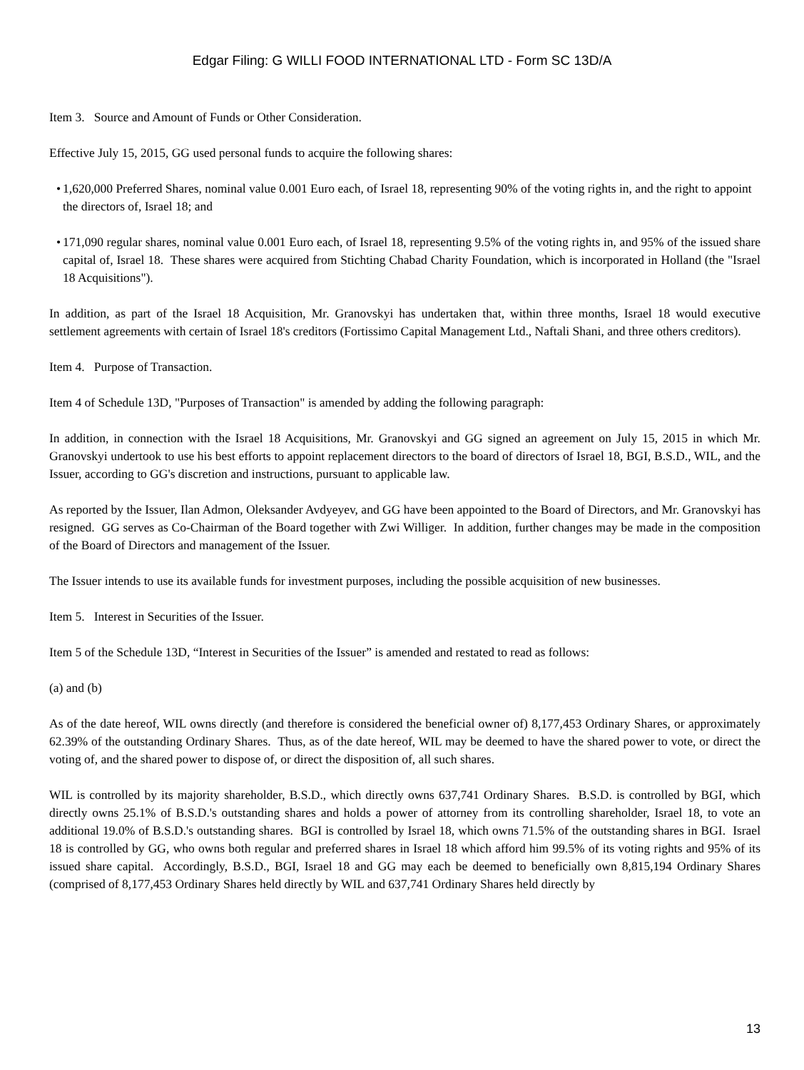Edgar Filing: G WILLI FOOD INTERNATIONAL LTD - Form SC 13D/A
Item 3. Source and Amount of Funds or Other Consideration.
Effective July 15, 2015, GG used personal funds to acquire the following shares:
•
1,620,000 Preferred Shares, nominal value 0.001 Euro each, of Israel 18, representing 90% of the voting rights in, and the right to appoint the directors of, Israel 18; and
•
171,090 regular shares, nominal value 0.001 Euro each, of Israel 18, representing 9.5% of the voting rights in, and 95% of the issued share capital of, Israel 18. These shares were acquired from Stichting Chabad Charity Foundation, which is incorporated in Holland (the "Israel 18 Acquisitions").
In addition, as part of the Israel 18 Acquisition, Mr. Granovskyi has undertaken that, within three months, Israel 18 would executive settlement agreements with certain of Israel 18's creditors (Fortissimo Capital Management Ltd., Naftali Shani, and three others creditors).
Item 4. Purpose of Transaction.
Item 4 of Schedule 13D, "Purposes of Transaction" is amended by adding the following paragraph:
In addition, in connection with the Israel 18 Acquisitions, Mr. Granovskyi and GG signed an agreement on July 15, 2015 in which Mr. Granovskyi undertook to use his best efforts to appoint replacement directors to the board of directors of Israel 18, BGI, B.S.D., WIL, and the Issuer, according to GG's discretion and instructions, pursuant to applicable law.
As reported by the Issuer, Ilan Admon, Oleksander Avdyeyev, and GG have been appointed to the Board of Directors, and Mr. Granovskyi has resigned. GG serves as Co-Chairman of the Board together with Zwi Williger. In addition, further changes may be made in the composition of the Board of Directors and management of the Issuer.
The Issuer intends to use its available funds for investment purposes, including the possible acquisition of new businesses.
Item 5. Interest in Securities of the Issuer.
Item 5 of the Schedule 13D, “Interest in Securities of the Issuer” is amended and restated to read as follows:
(a) and (b)
As of the date hereof, WIL owns directly (and therefore is considered the beneficial owner of) 8,177,453 Ordinary Shares, or approximately 62.39% of the outstanding Ordinary Shares. Thus, as of the date hereof, WIL may be deemed to have the shared power to vote, or direct the voting of, and the shared power to dispose of, or direct the disposition of, all such shares.
WIL is controlled by its majority shareholder, B.S.D., which directly owns 637,741 Ordinary Shares. B.S.D. is controlled by BGI, which directly owns 25.1% of B.S.D.'s outstanding shares and holds a power of attorney from its controlling shareholder, Israel 18, to vote an additional 19.0% of B.S.D.'s outstanding shares. BGI is controlled by Israel 18, which owns 71.5% of the outstanding shares in BGI. Israel 18 is controlled by GG, who owns both regular and preferred shares in Israel 18 which afford him 99.5% of its voting rights and 95% of its issued share capital. Accordingly, B.S.D., BGI, Israel 18 and GG may each be deemed to beneficially own 8,815,194 Ordinary Shares (comprised of 8,177,453 Ordinary Shares held directly by WIL and 637,741 Ordinary Shares held directly by
13